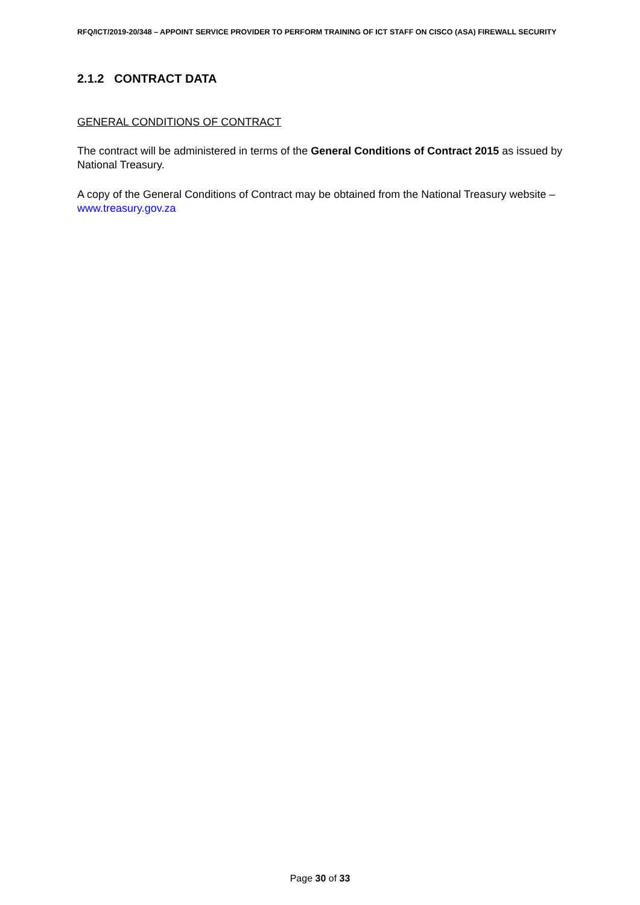RFQ/ICT/2019-20/348 – APPOINT SERVICE PROVIDER TO PERFORM TRAINING OF ICT STAFF ON CISCO (ASA) FIREWALL SECURITY
2.1.2 CONTRACT DATA
GENERAL CONDITIONS OF CONTRACT
The contract will be administered in terms of the General Conditions of Contract 2015 as issued by National Treasury.
A copy of the General Conditions of Contract may be obtained from the National Treasury website – www.treasury.gov.za
Page 30 of 33